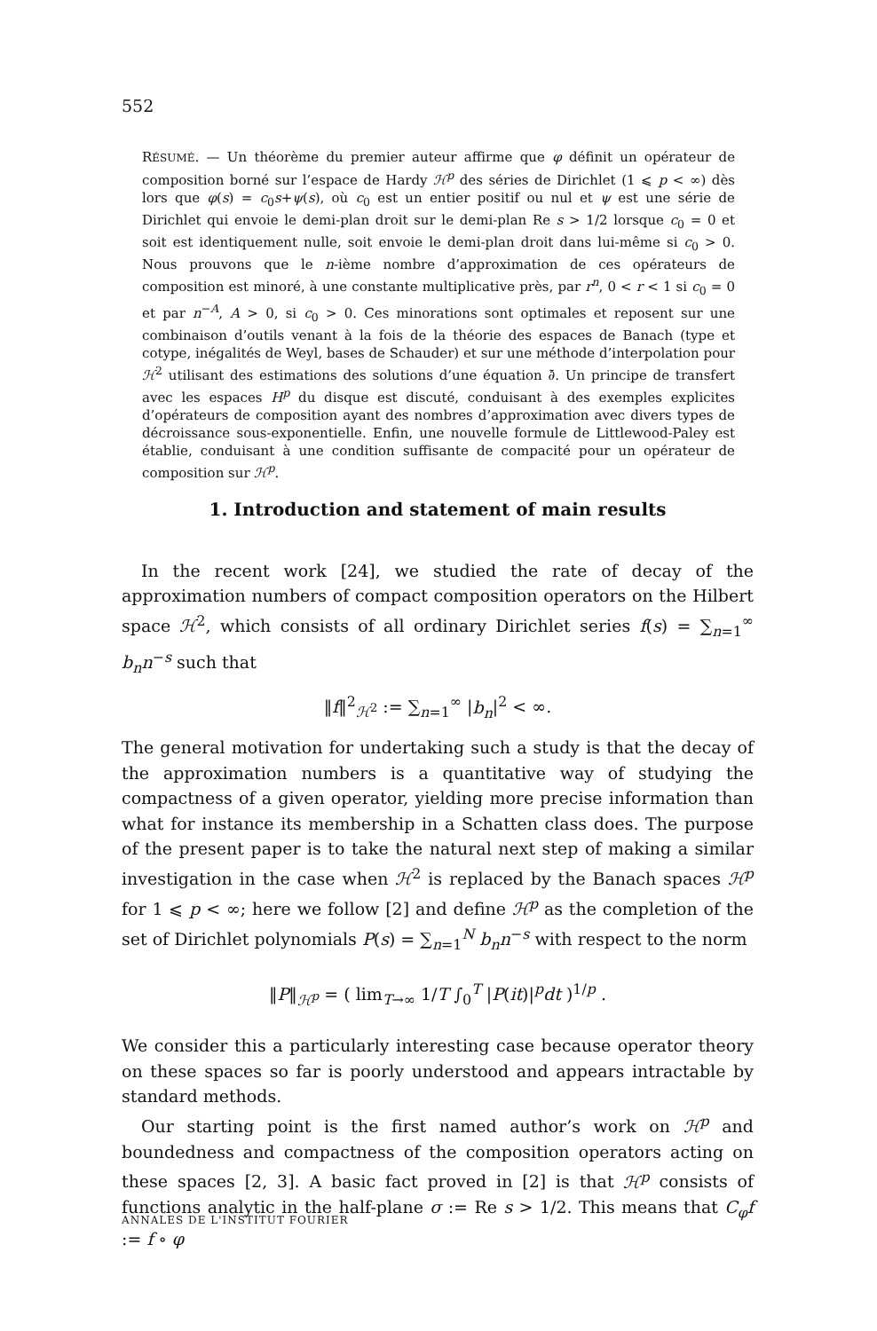552
RÉSUMÉ. — Un théorème du premier auteur affirme que φ définit un opérateur de composition borné sur l’espace de Hardy ℋ<sup>p</sup> des séries de Dirichlet (1 ⩽ p < ∞) dès lors que φ(s) = c<sub>0</sub>s+ψ(s), où c<sub>0</sub> est un entier positif ou nul et ψ est une série de Dirichlet qui envoie le demi-plan droit sur le demi-plan Re s > 1/2 lorsque c<sub>0</sub> = 0 et soit est identiquement nulle, soit envoie le demi-plan droit dans lui-même si c<sub>0</sub> > 0. Nous prouvons que le n-ième nombre d’approximation de ces opérateurs de composition est minoré, à une constante multiplicative près, par r<sup>n</sup>, 0 < r < 1 si c<sub>0</sub> = 0 et par n<sup>−A</sup>, A > 0, si c<sub>0</sub> > 0. Ces minorations sont optimales et reposent sur une combinaison d’outils venant à la fois de la théorie des espaces de Banach (type et cotype, inégalités de Weyl, bases de Schauder) et sur une méthode d’interpolation pour ℋ<sup>2</sup> utilisant des estimations des solutions d’une équation ∂̄. Un principe de transfert avec les espaces H<sup>p</sup> du disque est discuté, conduisant à des exemples explicites d’opérateurs de composition ayant des nombres d’approximation avec divers types de décroissance sous-exponentielle. Enfin, une nouvelle formule de Littlewood-Paley est établie, conduisant à une condition suffisante de compacité pour un opérateur de composition sur ℋ<sup>p</sup>.
1. Introduction and statement of main results
In the recent work [24], we studied the rate of decay of the approximation numbers of compact composition operators on the Hilbert space ℋ<sup>2</sup>, which consists of all ordinary Dirichlet series f(s) = ∑<sub>n=1</sub><sup>∞</sup> b<sub>n</sub>n<sup>−s</sup> such that
‖f‖<sup>2</sup><sub>ℋ<sup>2</sup></sub> := ∑<sub>n=1</sub><sup>∞</sup> |b<sub>n</sub>|<sup>2</sup> < ∞.
The general motivation for undertaking such a study is that the decay of the approximation numbers is a quantitative way of studying the compactness of a given operator, yielding more precise information than what for instance its membership in a Schatten class does. The purpose of the present paper is to take the natural next step of making a similar investigation in the case when ℋ<sup>2</sup> is replaced by the Banach spaces ℋ<sup>p</sup> for 1 ⩽ p < ∞; here we follow [2] and define ℋ<sup>p</sup> as the completion of the set of Dirichlet polynomials P(s) = ∑<sub>n=1</sub><sup>N</sup> b<sub>n</sub>n<sup>−s</sup> with respect to the norm
‖P‖<sub>ℋ<sup>p</sup></sub> = ( lim<sub>T→∞</sub> 1/T ∫<sub>0</sub><sup>T</sup> |P(it)|<sup>p</sup>dt )<sup>1/p</sup> .
We consider this a particularly interesting case because operator theory on these spaces so far is poorly understood and appears intractable by standard methods.
Our starting point is the first named author’s work on ℋ<sup>p</sup> and boundedness and compactness of the composition operators acting on these spaces [2, 3]. A basic fact proved in [2] is that ℋ<sup>p</sup> consists of functions analytic in the half-plane σ := Re s > 1/2. This means that C<sub>φ</sub>f := f ∘ φ
ANNALES DE L'INSTITUT FOURIER